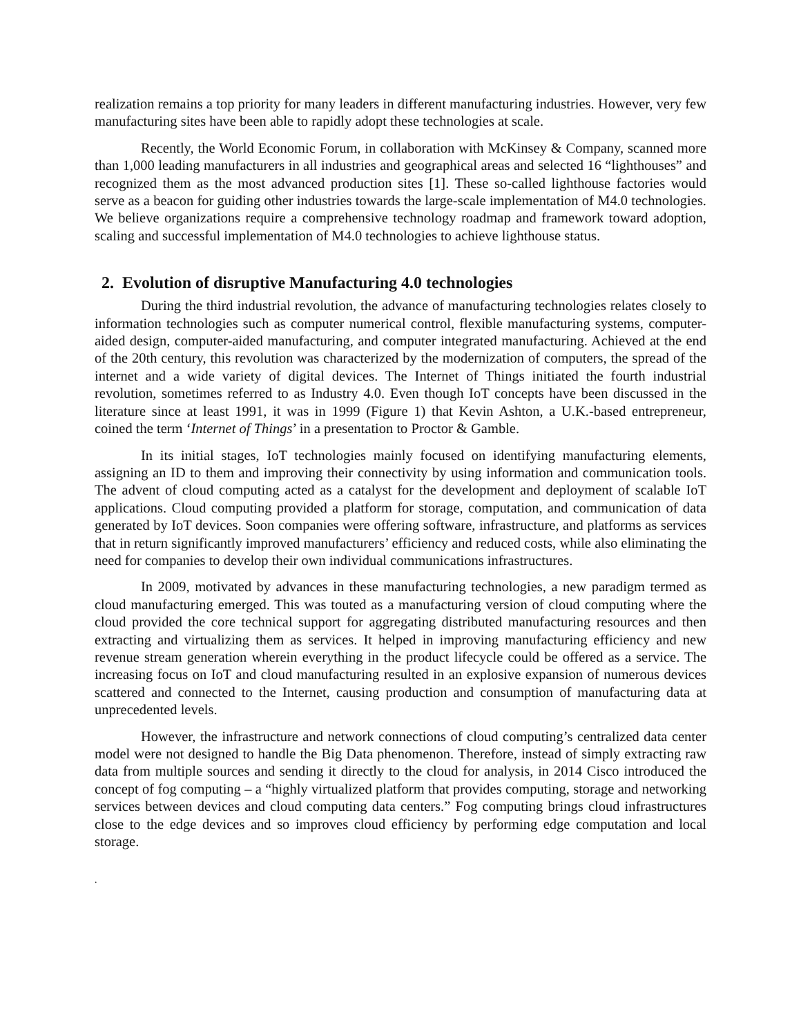realization remains a top priority for many leaders in different manufacturing industries. However, very few manufacturing sites have been able to rapidly adopt these technologies at scale.
Recently, the World Economic Forum, in collaboration with McKinsey & Company, scanned more than 1,000 leading manufacturers in all industries and geographical areas and selected 16 “lighthouses” and recognized them as the most advanced production sites [1]. These so-called lighthouse factories would serve as a beacon for guiding other industries towards the large-scale implementation of M4.0 technologies. We believe organizations require a comprehensive technology roadmap and framework toward adoption, scaling and successful implementation of M4.0 technologies to achieve lighthouse status.
2. Evolution of disruptive Manufacturing 4.0 technologies
During the third industrial revolution, the advance of manufacturing technologies relates closely to information technologies such as computer numerical control, flexible manufacturing systems, computer-aided design, computer-aided manufacturing, and computer integrated manufacturing. Achieved at the end of the 20th century, this revolution was characterized by the modernization of computers, the spread of the internet and a wide variety of digital devices. The Internet of Things initiated the fourth industrial revolution, sometimes referred to as Industry 4.0. Even though IoT concepts have been discussed in the literature since at least 1991, it was in 1999 (Figure 1) that Kevin Ashton, a U.K.-based entrepreneur, coined the term ‘Internet of Things’ in a presentation to Proctor & Gamble.
In its initial stages, IoT technologies mainly focused on identifying manufacturing elements, assigning an ID to them and improving their connectivity by using information and communication tools. The advent of cloud computing acted as a catalyst for the development and deployment of scalable IoT applications. Cloud computing provided a platform for storage, computation, and communication of data generated by IoT devices. Soon companies were offering software, infrastructure, and platforms as services that in return significantly improved manufacturers’ efficiency and reduced costs, while also eliminating the need for companies to develop their own individual communications infrastructures.
In 2009, motivated by advances in these manufacturing technologies, a new paradigm termed as cloud manufacturing emerged. This was touted as a manufacturing version of cloud computing where the cloud provided the core technical support for aggregating distributed manufacturing resources and then extracting and virtualizing them as services. It helped in improving manufacturing efficiency and new revenue stream generation wherein everything in the product lifecycle could be offered as a service. The increasing focus on IoT and cloud manufacturing resulted in an explosive expansion of numerous devices scattered and connected to the Internet, causing production and consumption of manufacturing data at unprecedented levels.
However, the infrastructure and network connections of cloud computing’s centralized data center model were not designed to handle the Big Data phenomenon. Therefore, instead of simply extracting raw data from multiple sources and sending it directly to the cloud for analysis, in 2014 Cisco introduced the concept of fog computing – a “highly virtualized platform that provides computing, storage and networking services between devices and cloud computing data centers.” Fog computing brings cloud infrastructures close to the edge devices and so improves cloud efficiency by performing edge computation and local storage.
.